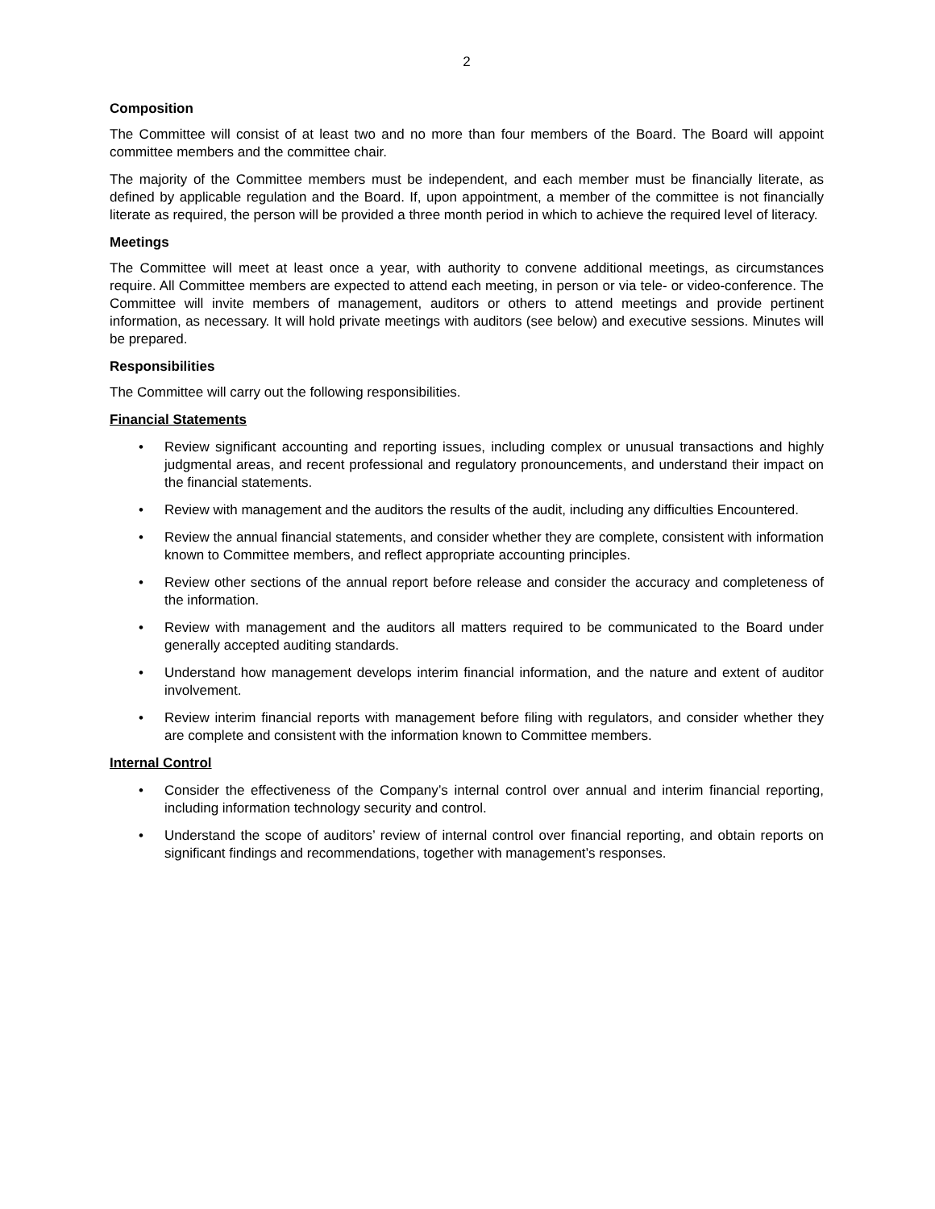2
Composition
The Committee will consist of at least two and no more than four members of the Board. The Board will appoint committee members and the committee chair.
The majority of the Committee members must be independent, and each member must be financially literate, as defined by applicable regulation and the Board. If, upon appointment, a member of the committee is not financially literate as required, the person will be provided a three month period in which to achieve the required level of literacy.
Meetings
The Committee will meet at least once a year, with authority to convene additional meetings, as circumstances require. All Committee members are expected to attend each meeting, in person or via tele- or video-conference. The Committee will invite members of management, auditors or others to attend meetings and provide pertinent information, as necessary. It will hold private meetings with auditors (see below) and executive sessions. Minutes will be prepared.
Responsibilities
The Committee will carry out the following responsibilities.
Financial Statements
• Review significant accounting and reporting issues, including complex or unusual transactions and highly judgmental areas, and recent professional and regulatory pronouncements, and understand their impact on the financial statements.
• Review with management and the auditors the results of the audit, including any difficulties Encountered.
• Review the annual financial statements, and consider whether they are complete, consistent with information known to Committee members, and reflect appropriate accounting principles.
• Review other sections of the annual report before release and consider the accuracy and completeness of the information.
• Review with management and the auditors all matters required to be communicated to the Board under generally accepted auditing standards.
• Understand how management develops interim financial information, and the nature and extent of auditor involvement.
• Review interim financial reports with management before filing with regulators, and consider whether they are complete and consistent with the information known to Committee members.
Internal Control
• Consider the effectiveness of the Company’s internal control over annual and interim financial reporting, including information technology security and control.
• Understand the scope of auditors’ review of internal control over financial reporting, and obtain reports on significant findings and recommendations, together with management’s responses.